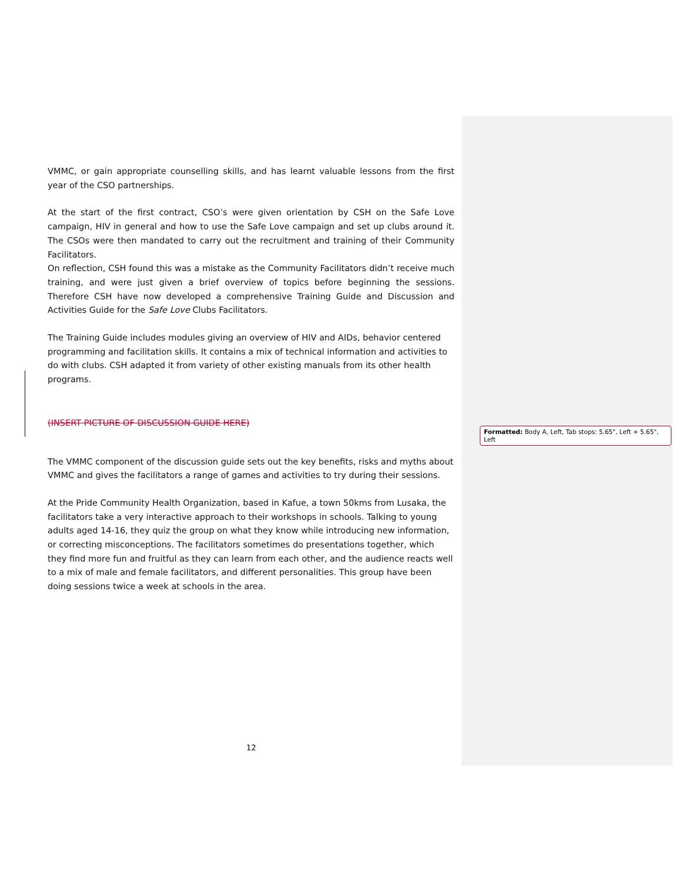VMMC, or gain appropriate counselling skills, and has learnt valuable lessons from the first year of the CSO partnerships.
At the start of the first contract, CSO’s were given orientation by CSH on the Safe Love campaign, HIV in general and how to use the Safe Love campaign and set up clubs around it. The CSOs were then mandated to carry out the recruitment and training of their Community Facilitators.
On reflection, CSH found this was a mistake as the Community Facilitators didn’t receive much training, and were just given a brief overview of topics before beginning the sessions. Therefore CSH have now developed a comprehensive Training Guide and Discussion and Activities Guide for the Safe Love Clubs Facilitators.
The Training Guide includes modules giving an overview of HIV and AIDs, behavior centered programming and facilitation skills. It contains a mix of technical information and activities to do with clubs. CSH adapted it from variety of other existing manuals from its other health programs.
(INSERT PICTURE OF DISCUSSION GUIDE HERE)
The VMMC component of the discussion guide sets out the key benefits, risks and myths about VMMC and gives the facilitators a range of games and activities to try during their sessions.
At the Pride Community Health Organization, based in Kafue, a town 50kms from Lusaka, the facilitators take a very interactive approach to their workshops in schools. Talking to young adults aged 14-16, they quiz the group on what they know while introducing new information, or correcting misconceptions. The facilitators sometimes do presentations together, which they find more fun and fruitful as they can learn from each other, and the audience reacts well to a mix of male and female facilitators, and different personalities. This group have been doing sessions twice a week at schools in the area.
Formatted: Body A, Left, Tab stops: 5.65", Left + 5.65", Left
12